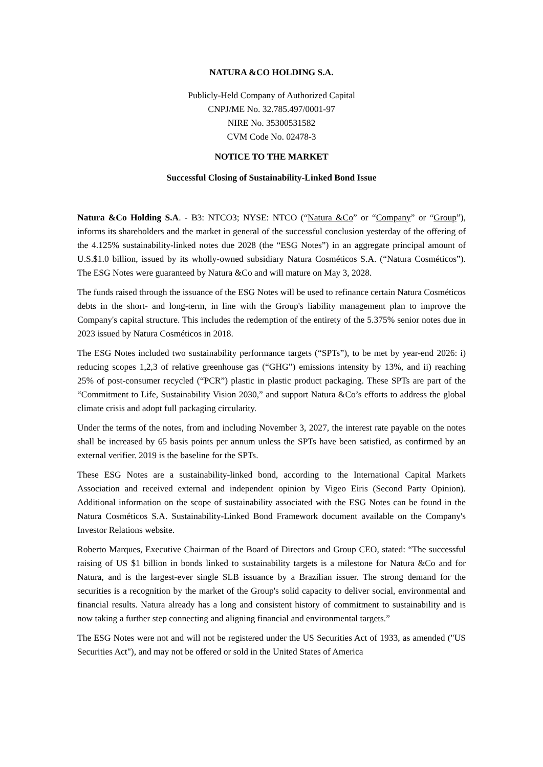NATURA &CO HOLDING S.A.
Publicly-Held Company of Authorized Capital
CNPJ/ME No. 32.785.497/0001-97
NIRE No. 35300531582
CVM Code No. 02478-3
NOTICE TO THE MARKET
Successful Closing of Sustainability-Linked Bond Issue
Natura &Co Holding S.A. - B3: NTCO3; NYSE: NTCO (“Natura &Co” or “Company” or “Group”), informs its shareholders and the market in general of the successful conclusion yesterday of the offering of the 4.125% sustainability-linked notes due 2028 (the “ESG Notes”) in an aggregate principal amount of U.S.$1.0 billion, issued by its wholly-owned subsidiary Natura Cosméticos S.A. (“Natura Cosméticos”). The ESG Notes were guaranteed by Natura &Co and will mature on May 3, 2028.
The funds raised through the issuance of the ESG Notes will be used to refinance certain Natura Cosméticos debts in the short- and long-term, in line with the Group's liability management plan to improve the Company's capital structure. This includes the redemption of the entirety of the 5.375% senior notes due in 2023 issued by Natura Cosméticos in 2018.
The ESG Notes included two sustainability performance targets (“SPTs”), to be met by year-end 2026: i) reducing scopes 1,2,3 of relative greenhouse gas (“GHG”) emissions intensity by 13%, and ii) reaching 25% of post-consumer recycled (“PCR”) plastic in plastic product packaging. These SPTs are part of the “Commitment to Life, Sustainability Vision 2030,” and support Natura &Co’s efforts to address the global climate crisis and adopt full packaging circularity.
Under the terms of the notes, from and including November 3, 2027, the interest rate payable on the notes shall be increased by 65 basis points per annum unless the SPTs have been satisfied, as confirmed by an external verifier. 2019 is the baseline for the SPTs.
These ESG Notes are a sustainability-linked bond, according to the International Capital Markets Association and received external and independent opinion by Vigeo Eiris (Second Party Opinion). Additional information on the scope of sustainability associated with the ESG Notes can be found in the Natura Cosméticos S.A. Sustainability-Linked Bond Framework document available on the Company's Investor Relations website.
Roberto Marques, Executive Chairman of the Board of Directors and Group CEO, stated: “The successful raising of US $1 billion in bonds linked to sustainability targets is a milestone for Natura &Co and for Natura, and is the largest-ever single SLB issuance by a Brazilian issuer. The strong demand for the securities is a recognition by the market of the Group's solid capacity to deliver social, environmental and financial results. Natura already has a long and consistent history of commitment to sustainability and is now taking a further step connecting and aligning financial and environmental targets.”
The ESG Notes were not and will not be registered under the US Securities Act of 1933, as amended ("US Securities Act"), and may not be offered or sold in the United States of America